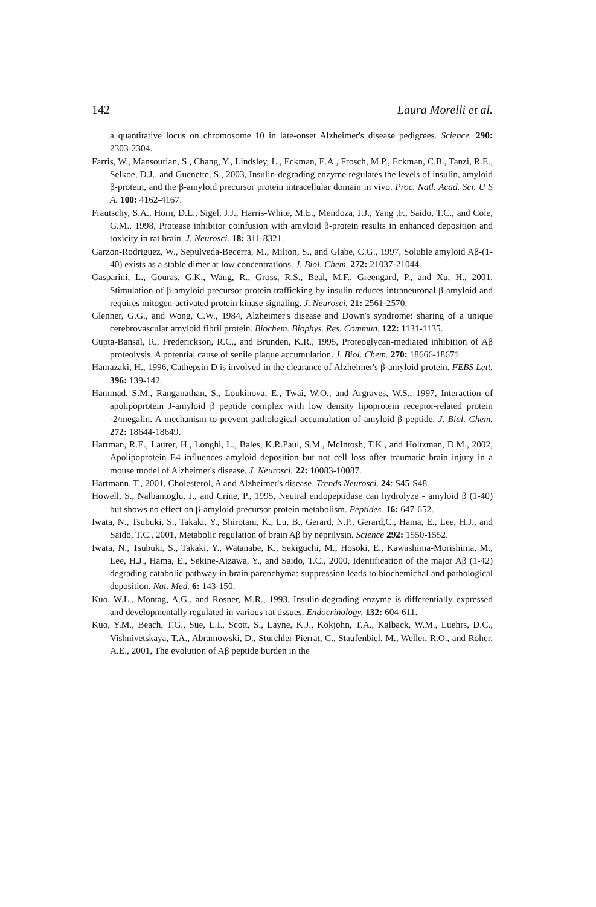142 Laura Morelli et al.
a quantitative locus on chromosome 10 in late-onset Alzheimer's disease pedigrees. Science. 290: 2303-2304.
Farris, W., Mansourian, S., Chang, Y., Lindsley, L., Eckman, E.A., Frosch, M.P., Eckman, C.B., Tanzi, R.E., Selkoe, D.J., and Guenette, S., 2003, Insulin-degrading enzyme regulates the levels of insulin, amyloid β-protein, and the β-amyloid precursor protein intracellular domain in vivo. Proc. Natl. Acad. Sci. U S A. 100: 4162-4167.
Frautschy, S.A., Horn, D.L., Sigel, J.J., Harris-White, M.E., Mendoza, J.J., Yang ,F., Saido, T.C., and Cole, G.M., 1998, Protease inhibitor coinfusion with amyloid β-protein results in enhanced deposition and toxicity in rat brain. J. Neurosci. 18: 311-8321.
Garzon-Rodriguez, W., Sepulveda-Becerra, M., Milton, S., and Glabe, C.G., 1997, Soluble amyloid Aβ-(1-40) exists as a stable dimer at low concentrations. J. Biol. Chem. 272: 21037-21044.
Gasparini, L., Gouras, G.K., Wang, R., Gross, R.S., Beal, M.F., Greengard, P., and Xu, H., 2001, Stimulation of β-amyloid precursor protein trafficking by insulin reduces intraneuronal β-amyloid and requires mitogen-activated protein kinase signaling. J. Neurosci. 21: 2561-2570.
Glenner, G.G., and Wong, C.W., 1984, Alzheimer's disease and Down's syndrome: sharing of a unique cerebrovascular amyloid fibril protein. Biochem. Biophys. Res. Commun. 122: 1131-1135.
Gupta-Bansal, R., Frederickson, R.C., and Brunden, K.R., 1995, Proteoglycan-mediated inhibition of Aβ proteolysis. A potential cause of senile plaque accumulation. J. Biol. Chem. 270: 18666-18671
Hamazaki, H., 1996, Cathepsin D is involved in the clearance of Alzheimer's β-amyloid protein. FEBS Lett. 396: 139-142.
Hammad, S.M., Ranganathan, S., Loukinova, E., Twai, W.O., and Argraves, W.S., 1997, Interaction of apolipoprotein J-amyloid β peptide complex with low density lipoprotein receptor-related protein -2/megalin. A mechanism to prevent pathological accumulation of amyloid β peptide. J. Biol. Chem. 272: 18644-18649.
Hartman, R.E., Laurer, H., Longhi, L., Bales, K.R.Paul, S.M., McIntosh, T.K., and Holtzman, D.M., 2002, Apolipoprotein E4 influences amyloid deposition but not cell loss after traumatic brain injury in a mouse model of Alzheimer's disease. J. Neurosci. 22: 10083-10087.
Hartmann, T., 2001, Cholesterol, A and Alzheimer's disease. Trends Neurosci. 24: S45-S48.
Howell, S., Nalbantoglu, J., and Crine, P., 1995, Neutral endopeptidase can hydrolyze - amyloid β (1-40) but shows no effect on β-amyloid precursor protein metabolism. Peptides. 16: 647-652.
Iwata, N., Tsubuki, S., Takaki, Y., Shirotani, K., Lu, B., Gerard, N.P., Gerard,C., Hama, E., Lee, H.J., and Saido, T.C., 2001, Metabolic regulation of brain Aβ by neprilysin. Science 292: 1550-1552.
Iwata, N., Tsubuki, S., Takaki, Y., Watanabe, K., Sekiguchi, M., Hosoki, E., Kawashima-Morishima, M., Lee, H.J., Hama, E., Sekine-Aizawa, Y., and Saido, T.C., 2000, Identification of the major Aβ (1-42) degrading catabolic pathway in brain parenchyma: suppression leads to biochemichal and pathological deposition. Nat. Med. 6: 143-150.
Kuo, W.L., Montag, A.G., and Rosner, M.R., 1993, Insulin-degrading enzyme is differentially expressed and developmentally regulated in various rat tissues. Endocrinology. 132: 604-611.
Kuo, Y.M., Beach, T.G., Sue, L.I., Scott, S., Layne, K.J., Kokjohn, T.A., Kalback, W.M., Luehrs, D.C., Vishnivetskaya, T.A., Abramowski, D., Sturchler-Pierrat, C., Staufenbiel, M., Weller, R.O., and Roher, A.E., 2001, The evolution of Aβ peptide burden in the